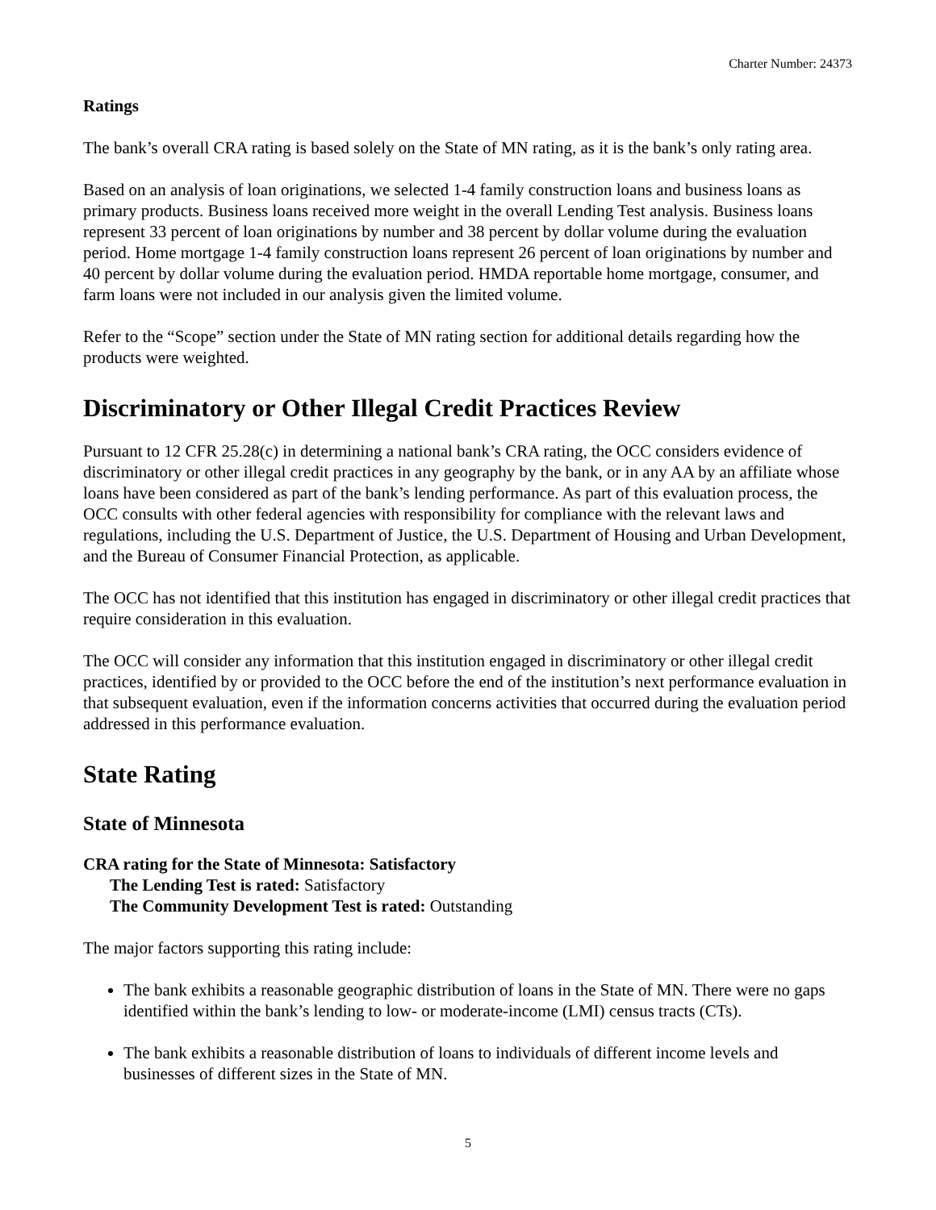Charter Number: 24373
Ratings
The bank’s overall CRA rating is based solely on the State of MN rating, as it is the bank’s only rating area.
Based on an analysis of loan originations, we selected 1-4 family construction loans and business loans as primary products. Business loans received more weight in the overall Lending Test analysis. Business loans represent 33 percent of loan originations by number and 38 percent by dollar volume during the evaluation period. Home mortgage 1-4 family construction loans represent 26 percent of loan originations by number and 40 percent by dollar volume during the evaluation period. HMDA reportable home mortgage, consumer, and farm loans were not included in our analysis given the limited volume.
Refer to the “Scope” section under the State of MN rating section for additional details regarding how the products were weighted.
Discriminatory or Other Illegal Credit Practices Review
Pursuant to 12 CFR 25.28(c) in determining a national bank’s CRA rating, the OCC considers evidence of discriminatory or other illegal credit practices in any geography by the bank, or in any AA by an affiliate whose loans have been considered as part of the bank’s lending performance. As part of this evaluation process, the OCC consults with other federal agencies with responsibility for compliance with the relevant laws and regulations, including the U.S. Department of Justice, the U.S. Department of Housing and Urban Development, and the Bureau of Consumer Financial Protection, as applicable.
The OCC has not identified that this institution has engaged in discriminatory or other illegal credit practices that require consideration in this evaluation.
The OCC will consider any information that this institution engaged in discriminatory or other illegal credit practices, identified by or provided to the OCC before the end of the institution’s next performance evaluation in that subsequent evaluation, even if the information concerns activities that occurred during the evaluation period addressed in this performance evaluation.
State Rating
State of Minnesota
CRA rating for the State of Minnesota: Satisfactory
The Lending Test is rated: Satisfactory
The Community Development Test is rated: Outstanding
The major factors supporting this rating include:
The bank exhibits a reasonable geographic distribution of loans in the State of MN. There were no gaps identified within the bank’s lending to low- or moderate-income (LMI) census tracts (CTs).
The bank exhibits a reasonable distribution of loans to individuals of different income levels and businesses of different sizes in the State of MN.
5